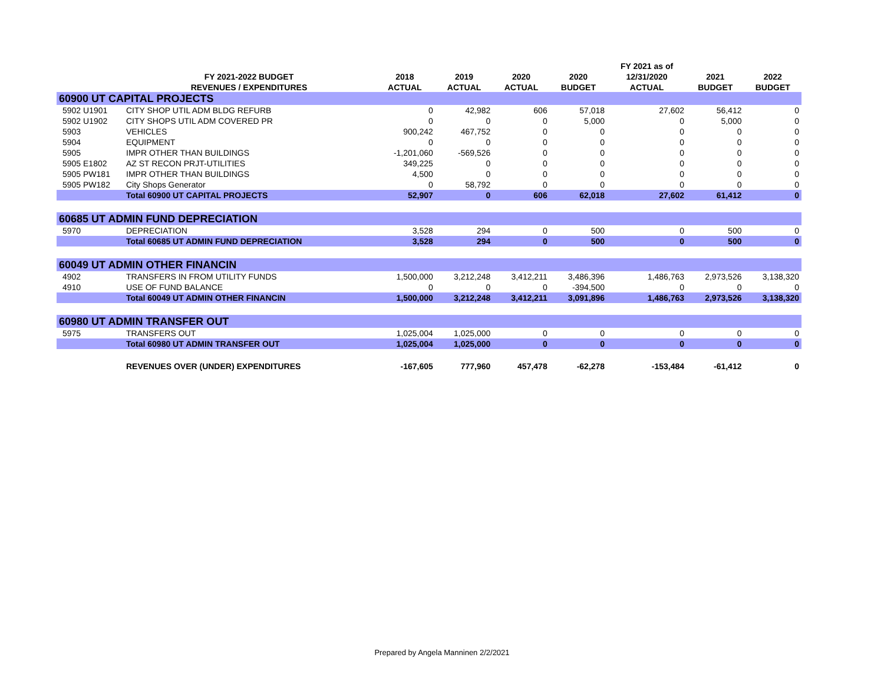| | | | | | | FY 2021 as of | | |
| --- | --- | --- | --- | --- | --- | --- | --- | --- |
| | FY 2021-2022 BUDGET | 2018 | 2019 | 2020 | 2020 | 12/31/2020 | 2021 | 2022 |
| | REVENUES / EXPENDITURES | ACTUAL | ACTUAL | ACTUAL | BUDGET | ACTUAL | BUDGET | BUDGET |
| 60900 UT CAPITAL PROJECTS | | | | | | | | |
| 5902 U1901 | CITY SHOP UTIL ADM BLDG REFURB | 0 | 42,982 | 606 | 57,018 | 27,602 | 56,412 | 0 |
| 5902 U1902 | CITY SHOPS UTIL ADM COVERED PR | 0 | 0 | 0 | 5,000 | 0 | 5,000 | 0 |
| 5903 | VEHICLES | 900,242 | 467,752 | 0 | 0 | 0 | 0 | 0 |
| 5904 | EQUIPMENT | 0 | 0 | 0 | 0 | 0 | 0 | 0 |
| 5905 | IMPR OTHER THAN BUILDINGS | -1,201,060 | -569,526 | 0 | 0 | 0 | 0 | 0 |
| 5905 E1802 | AZ ST RECON PRJT-UTILITIES | 349,225 | 0 | 0 | 0 | 0 | 0 | 0 |
| 5905 PW181 | IMPR OTHER THAN BUILDINGS | 4,500 | 0 | 0 | 0 | 0 | 0 | 0 |
| 5905 PW182 | City Shops Generator | 0 | 58,792 | 0 | 0 | 0 | 0 | 0 |
| | Total 60900 UT CAPITAL PROJECTS | 52,907 | 0 | 606 | 62,018 | 27,602 | 61,412 | 0 |
| 60685 UT ADMIN FUND DEPRECIATION | | | | | | | | |
| 5970 | DEPRECIATION | 3,528 | 294 | 0 | 500 | 0 | 500 | 0 |
| | Total 60685 UT ADMIN FUND DEPRECIATION | 3,528 | 294 | 0 | 500 | 0 | 500 | 0 |
| 60049 UT ADMIN OTHER FINANCIN | | | | | | | | |
| 4902 | TRANSFERS IN FROM UTILITY FUNDS | 1,500,000 | 3,212,248 | 3,412,211 | 3,486,396 | 1,486,763 | 2,973,526 | 3,138,320 |
| 4910 | USE OF FUND BALANCE | 0 | 0 | 0 | -394,500 | 0 | 0 | 0 |
| | Total 60049 UT ADMIN OTHER FINANCIN | 1,500,000 | 3,212,248 | 3,412,211 | 3,091,896 | 1,486,763 | 2,973,526 | 3,138,320 |
| 60980 UT ADMIN TRANSFER OUT | | | | | | | | |
| 5975 | TRANSFERS OUT | 1,025,004 | 1,025,000 | 0 | 0 | 0 | 0 | 0 |
| | Total 60980 UT ADMIN TRANSFER OUT | 1,025,004 | 1,025,000 | 0 | 0 | 0 | 0 | 0 |
| | REVENUES OVER (UNDER) EXPENDITURES | -167,605 | 777,960 | 457,478 | -62,278 | -153,484 | -61,412 | 0 |
Prepared by Angela Manninen 2/2/2021